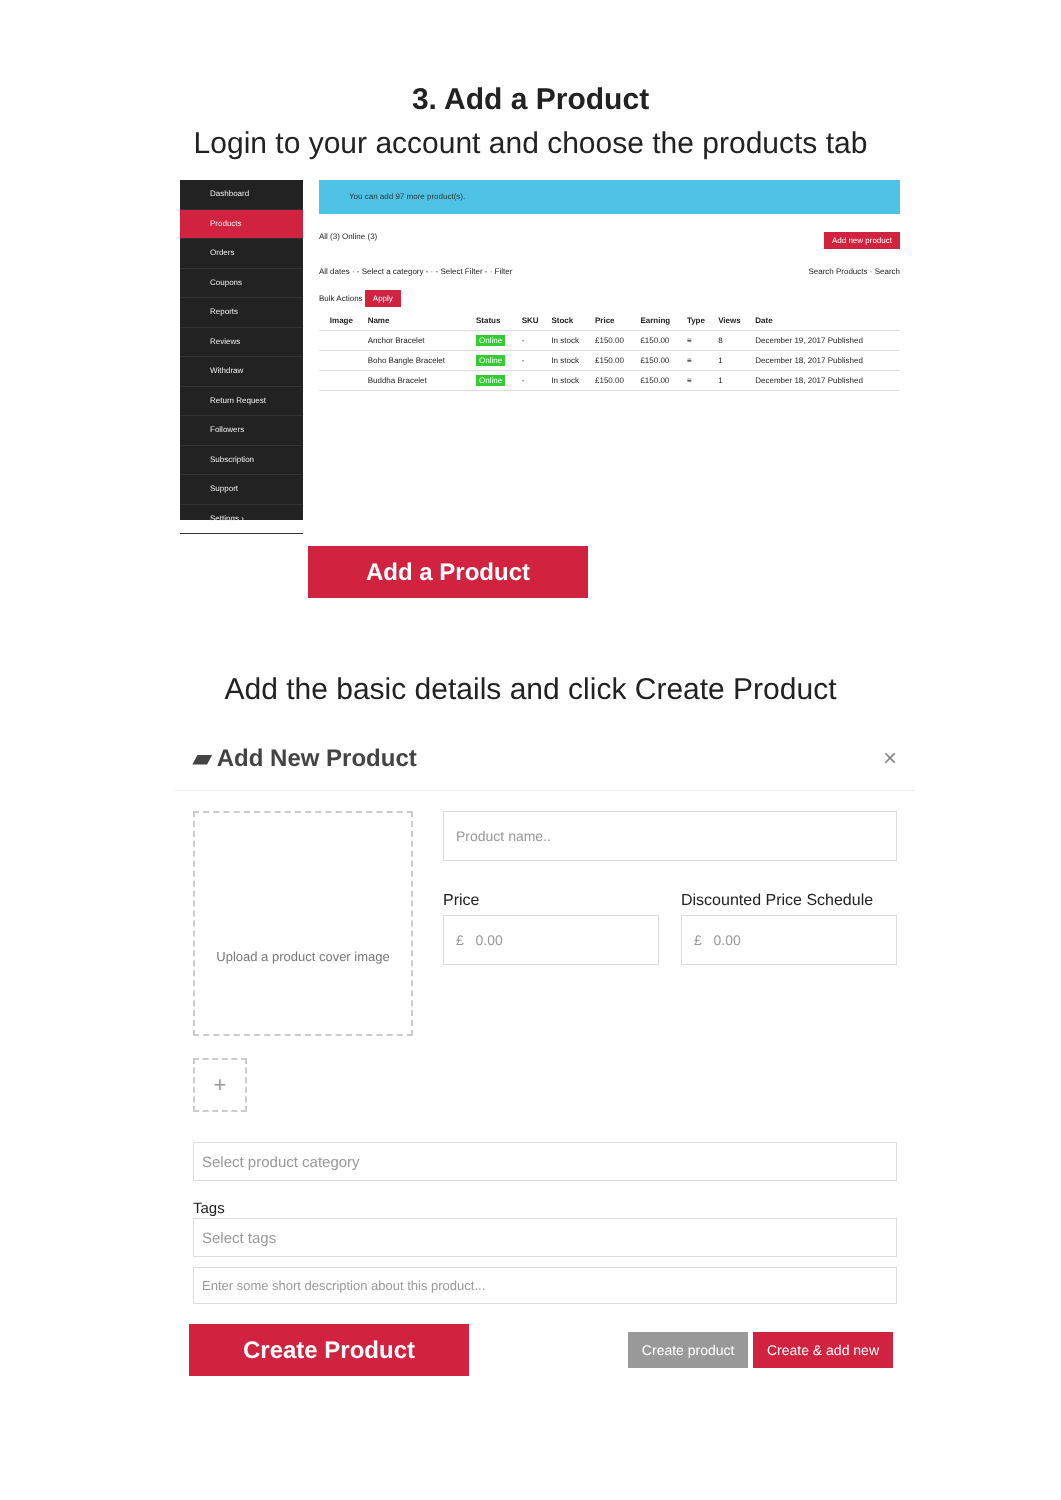3. Add a Product
Login to your account and choose the products tab
Dashboard
Products
Orders
Coupons
Reports
Reviews
Withdraw
Return Request
Followers
Subscription
Support
Settings ›
You can add 97 more product(s).
All (3) Online (3) Add new product
All dates · - Select a category - · - Select Filter - · Filter Search Products · Search
Bulk Actions Apply
| | Image | Name | Status | SKU | Stock | Price | Earning | Type | Views | Date |
| --- | --- | --- | --- | --- | --- | --- | --- | --- | --- | --- |
| | | Anchor Bracelet | Online | - | In stock | £150.00 | £150.00 | ≡ | 8 | December 19, 2017 Published |
| | | Boho Bangle Bracelet | Online | - | In stock | £150.00 | £150.00 | ≡ | 1 | December 18, 2017 Published |
| | | Buddha Bracelet | Online | - | In stock | £150.00 | £150.00 | ≡ | 1 | December 18, 2017 Published |
Add a Product
Add the basic details and click Create Product
▰ Add New Product ×
Upload a product cover image
+
Product name..
Price
£ 0.00
Discounted Price Schedule
£ 0.00
Select product category
Tags
Select tags
Enter some short description about this product...
Create Product Create product Create & add new